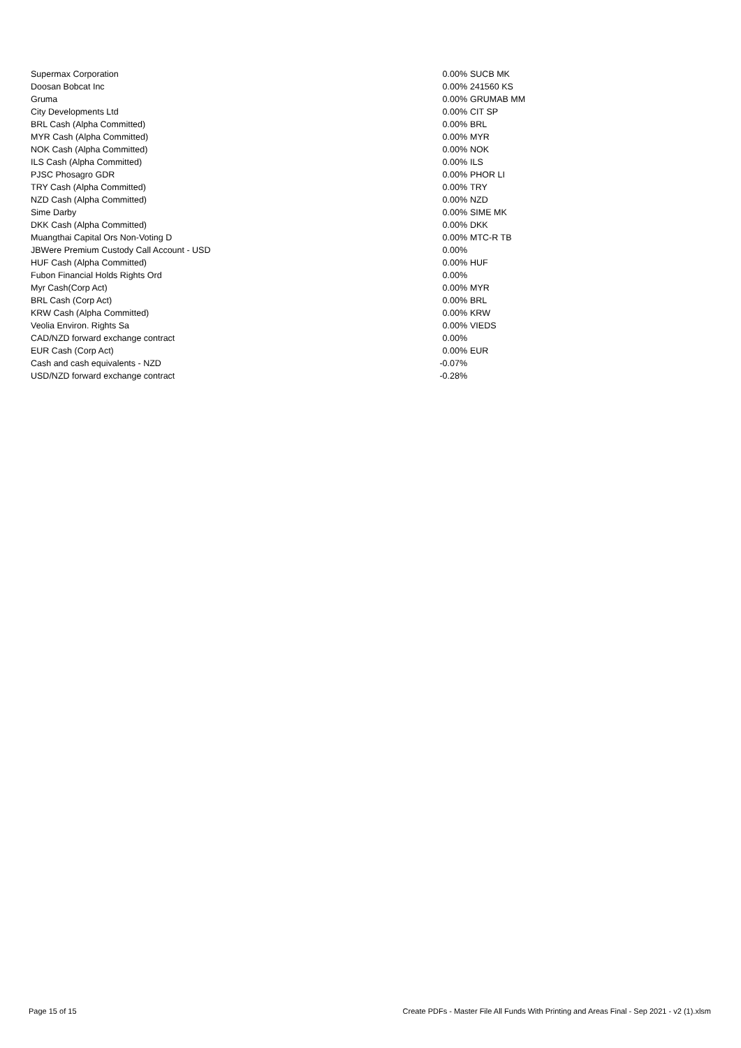| Supermax Corporation | 0.00% | SUCB MK |
| Doosan Bobcat Inc | 0.00% | 241560 KS |
| Gruma | 0.00% | GRUMAB MM |
| City Developments Ltd | 0.00% | CIT SP |
| BRL Cash (Alpha Committed) | 0.00% | BRL |
| MYR Cash (Alpha Committed) | 0.00% | MYR |
| NOK Cash (Alpha Committed) | 0.00% | NOK |
| ILS Cash (Alpha Committed) | 0.00% | ILS |
| PJSC Phosagro GDR | 0.00% | PHOR LI |
| TRY Cash (Alpha Committed) | 0.00% | TRY |
| NZD Cash (Alpha Committed) | 0.00% | NZD |
| Sime Darby | 0.00% | SIME MK |
| DKK Cash (Alpha Committed) | 0.00% | DKK |
| Muangthai Capital Ors Non-Voting D | 0.00% | MTC-R TB |
| JBWere Premium Custody Call Account - USD | 0.00% | |
| HUF Cash (Alpha Committed) | 0.00% | HUF |
| Fubon Financial Holds Rights Ord | 0.00% | |
| Myr Cash(Corp Act) | 0.00% | MYR |
| BRL Cash (Corp Act) | 0.00% | BRL |
| KRW Cash (Alpha Committed) | 0.00% | KRW |
| Veolia Environ. Rights Sa | 0.00% | VIEDS |
| CAD/NZD forward exchange contract | 0.00% | |
| EUR Cash (Corp Act) | 0.00% | EUR |
| Cash and cash equivalents - NZD | -0.07% | |
| USD/NZD forward exchange contract | -0.28% | |
Page 15 of 15 Create PDFs - Master File All Funds With Printing and Areas Final - Sep 2021 - v2 (1).xlsm